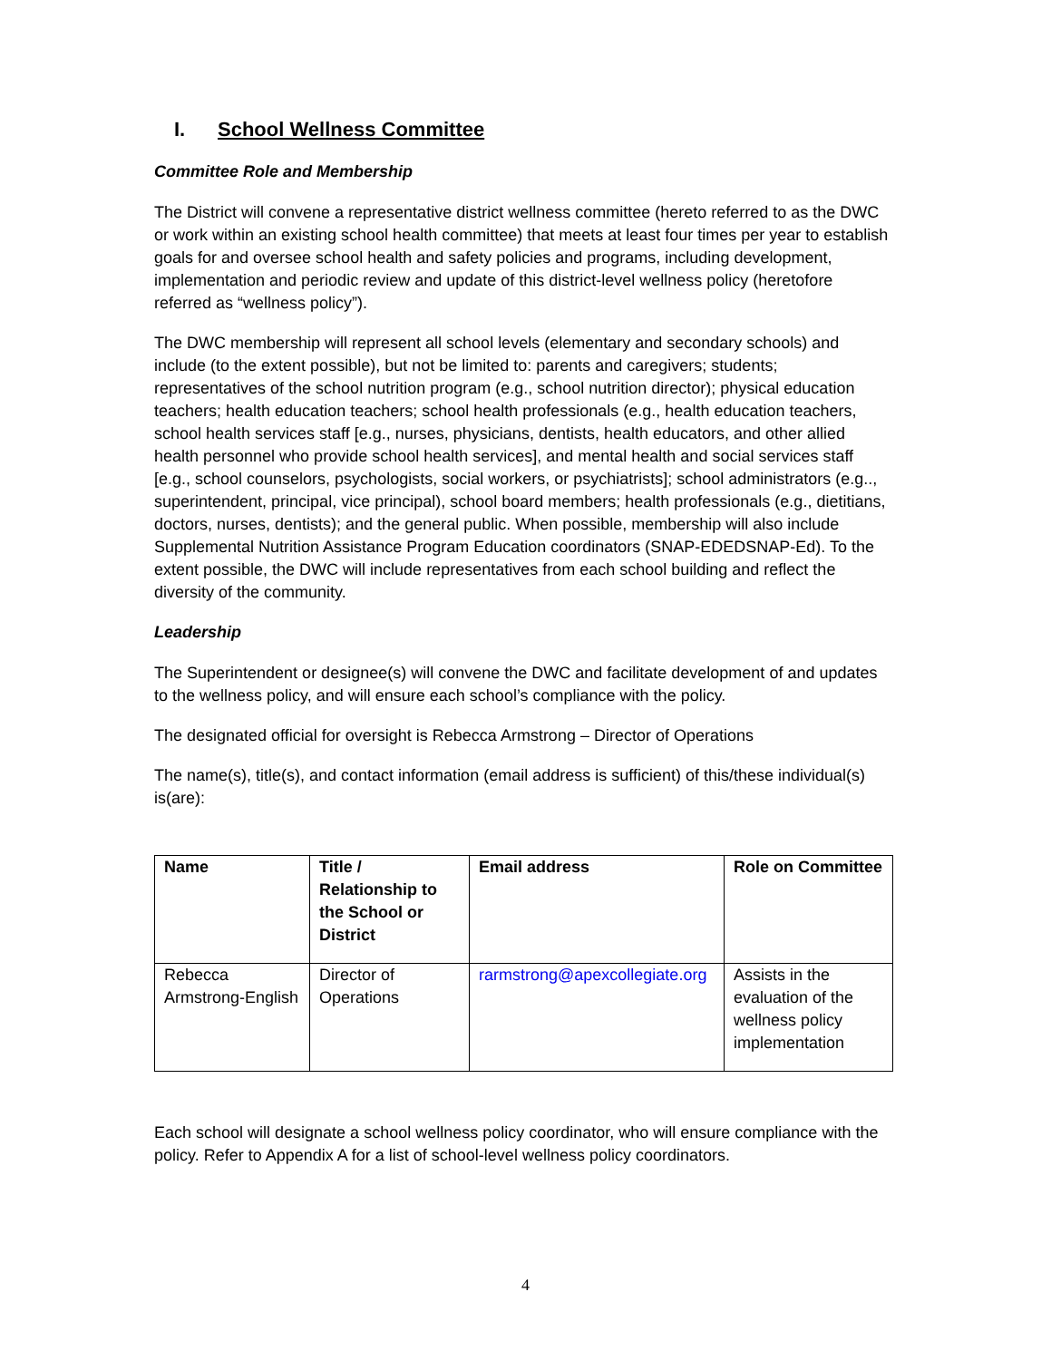I. School Wellness Committee
Committee Role and Membership
The District will convene a representative district wellness committee (hereto referred to as the DWC or work within an existing school health committee) that meets at least four times per year to establish goals for and oversee school health and safety policies and programs, including development, implementation and periodic review and update of this district-level wellness policy (heretofore referred as “wellness policy”).
The DWC membership will represent all school levels (elementary and secondary schools) and include (to the extent possible), but not be limited to: parents and caregivers; students; representatives of the school nutrition program (e.g., school nutrition director); physical education teachers; health education teachers; school health professionals (e.g., health education teachers, school health services staff [e.g., nurses, physicians, dentists, health educators, and other allied health personnel who provide school health services], and mental health and social services staff [e.g., school counselors, psychologists, social workers, or psychiatrists]; school administrators (e.g.., superintendent, principal, vice principal), school board members; health professionals (e.g., dietitians, doctors, nurses, dentists); and the general public. When possible, membership will also include Supplemental Nutrition Assistance Program Education coordinators (SNAP-EDEDSNAP-Ed). To the extent possible, the DWC will include representatives from each school building and reflect the diversity of the community.
Leadership
The Superintendent or designee(s) will convene the DWC and facilitate development of and updates to the wellness policy, and will ensure each school’s compliance with the policy.
The designated official for oversight is Rebecca Armstrong – Director of Operations
The name(s), title(s), and contact information (email address is sufficient) of this/these individual(s) is(are):
| Name | Title / Relationship to the School or District | Email address | Role on Committee |
| --- | --- | --- | --- |
| Rebecca Armstrong-English | Director of Operations | rarmstrong@apexcollegiate.org | Assists in the evaluation of the wellness policy implementation |
Each school will designate a school wellness policy coordinator, who will ensure compliance with the policy. Refer to Appendix A for a list of school-level wellness policy coordinators.
4